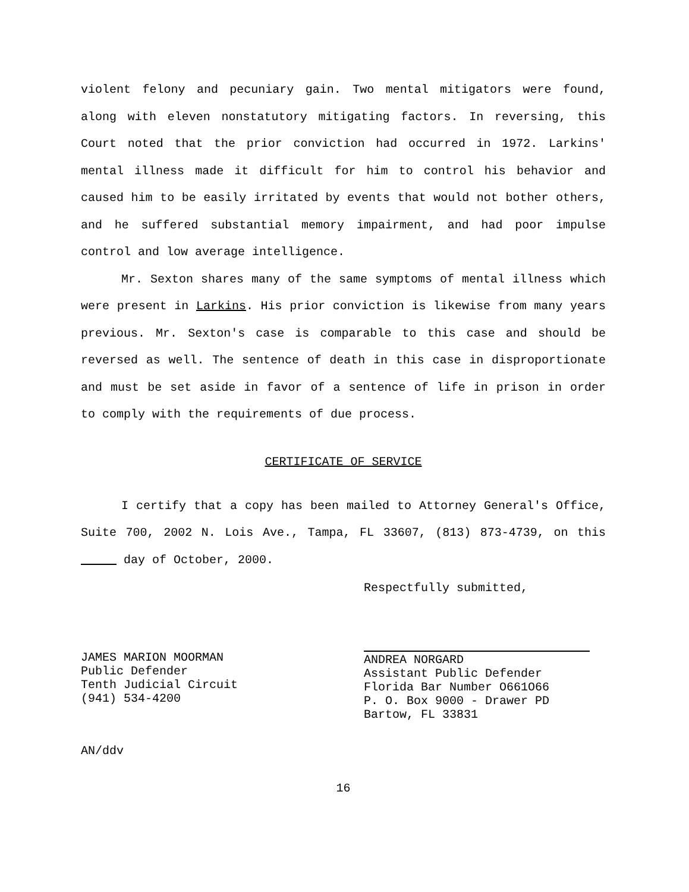violent felony and pecuniary gain. Two mental mitigators were found, along with eleven nonstatutory mitigating factors. In reversing, this Court noted that the prior conviction had occurred in 1972. Larkins' mental illness made it difficult for him to control his behavior and caused him to be easily irritated by events that would not bother others, and he suffered substantial memory impairment, and had poor impulse control and low average intelligence.
Mr. Sexton shares many of the same symptoms of mental illness which were present in Larkins. His prior conviction is likewise from many years previous. Mr. Sexton's case is comparable to this case and should be reversed as well. The sentence of death in this case in disproportionate and must be set aside in favor of a sentence of life in prison in order to comply with the requirements of due process.
CERTIFICATE OF SERVICE
I certify that a copy has been mailed to Attorney General's Office, Suite 700, 2002 N. Lois Ave., Tampa, FL 33607, (813) 873-4739, on this day of October, 2000.
Respectfully submitted,
JAMES MARION MOORMAN
Public Defender
Tenth Judicial Circuit
(941) 534-4200
ANDREA NORGARD
Assistant Public Defender
Florida Bar Number O661O66
P. O. Box 9000 - Drawer PD
Bartow, FL 33831
AN/ddv
16